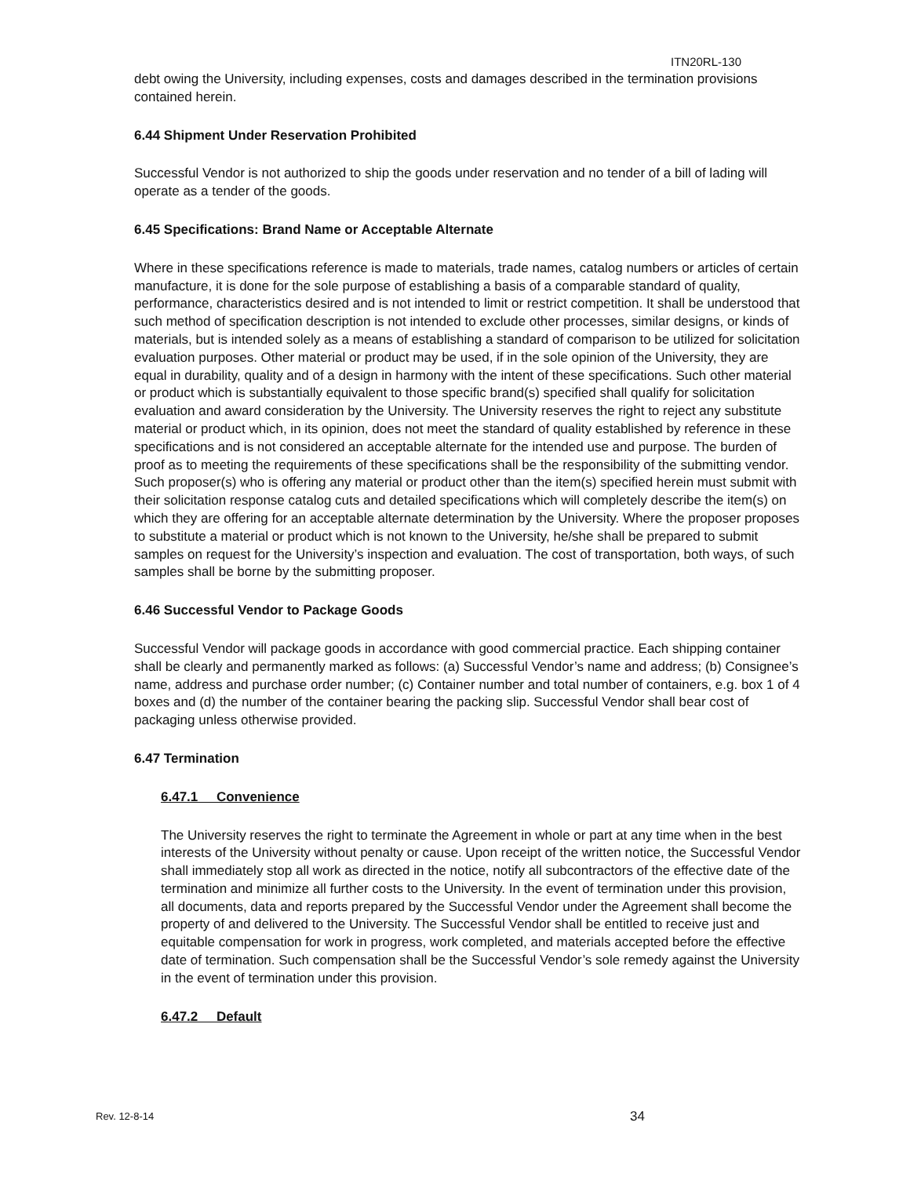ITN20RL-130
debt owing the University, including expenses, costs and damages described in the termination provisions contained herein.
6.44 Shipment Under Reservation Prohibited
Successful Vendor is not authorized to ship the goods under reservation and no tender of a bill of lading will operate as a tender of the goods.
6.45 Specifications: Brand Name or Acceptable Alternate
Where in these specifications reference is made to materials, trade names, catalog numbers or articles of certain manufacture, it is done for the sole purpose of establishing a basis of a comparable standard of quality, performance, characteristics desired and is not intended to limit or restrict competition. It shall be understood that such method of specification description is not intended to exclude other processes, similar designs, or kinds of materials, but is intended solely as a means of establishing a standard of comparison to be utilized for solicitation evaluation purposes. Other material or product may be used, if in the sole opinion of the University, they are equal in durability, quality and of a design in harmony with the intent of these specifications. Such other material or product which is substantially equivalent to those specific brand(s) specified shall qualify for solicitation evaluation and award consideration by the University. The University reserves the right to reject any substitute material or product which, in its opinion, does not meet the standard of quality established by reference in these specifications and is not considered an acceptable alternate for the intended use and purpose. The burden of proof as to meeting the requirements of these specifications shall be the responsibility of the submitting vendor. Such proposer(s) who is offering any material or product other than the item(s) specified herein must submit with their solicitation response catalog cuts and detailed specifications which will completely describe the item(s) on which they are offering for an acceptable alternate determination by the University. Where the proposer proposes to substitute a material or product which is not known to the University, he/she shall be prepared to submit samples on request for the University’s inspection and evaluation. The cost of transportation, both ways, of such samples shall be borne by the submitting proposer.
6.46 Successful Vendor to Package Goods
Successful Vendor will package goods in accordance with good commercial practice. Each shipping container shall be clearly and permanently marked as follows: (a) Successful Vendor’s name and address; (b) Consignee’s name, address and purchase order number; (c) Container number and total number of containers, e.g. box 1 of 4 boxes and (d) the number of the container bearing the packing slip. Successful Vendor shall bear cost of packaging unless otherwise provided.
6.47 Termination
6.47.1 Convenience
The University reserves the right to terminate the Agreement in whole or part at any time when in the best interests of the University without penalty or cause. Upon receipt of the written notice, the Successful Vendor shall immediately stop all work as directed in the notice, notify all subcontractors of the effective date of the termination and minimize all further costs to the University. In the event of termination under this provision, all documents, data and reports prepared by the Successful Vendor under the Agreement shall become the property of and delivered to the University. The Successful Vendor shall be entitled to receive just and equitable compensation for work in progress, work completed, and materials accepted before the effective date of termination. Such compensation shall be the Successful Vendor’s sole remedy against the University in the event of termination under this provision.
6.47.2 Default
Rev. 12-8-14 34